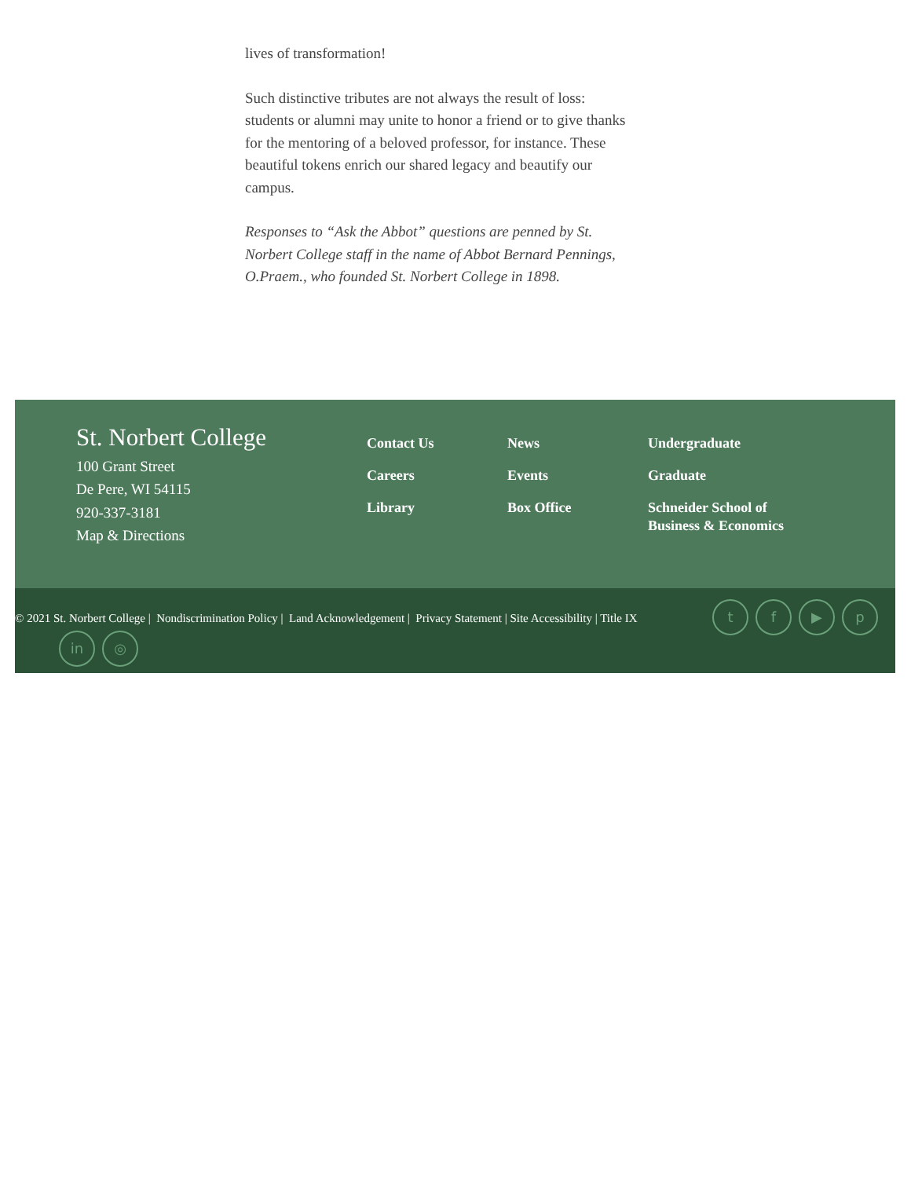lives of transformation!
Such distinctive tributes are not always the result of loss: students or alumni may unite to honor a friend or to give thanks for the mentoring of a beloved professor, for instance. These beautiful tokens enrich our shared legacy and beautify our campus.
Responses to “Ask the Abbot” questions are penned by St. Norbert College staff in the name of Abbot Bernard Pennings, O.Praem., who founded St. Norbert College in 1898.
St. Norbert College
100 Grant Street
De Pere, WI 54115
920-337-3181
Map & Directions
Contact Us
Careers
Library
News
Events
Box Office
Undergraduate
Graduate
Schneider School of Business & Economics
© 2021 St. Norbert College | Nondiscrimination Policy | Land Acknowledgement | Privacy Statement | Site Accessibility | Title IX
tf ▶ p
in ◎